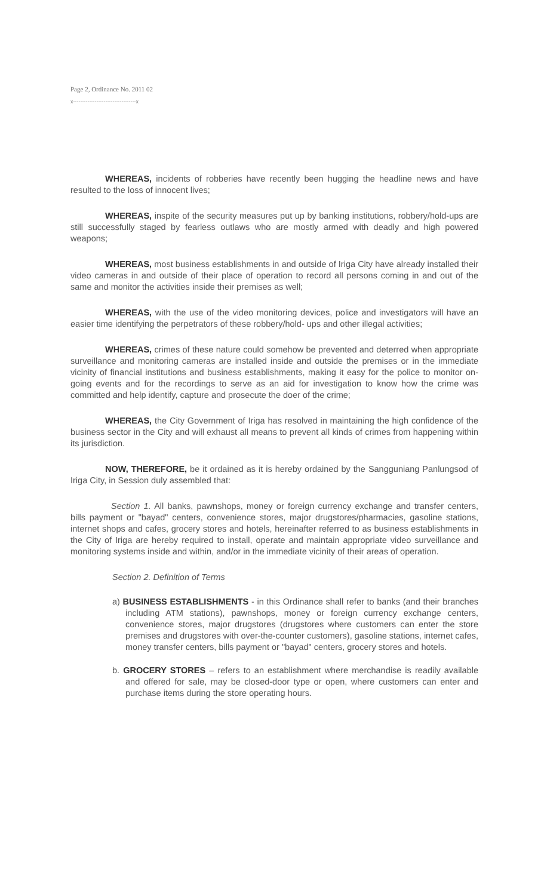Page 2, Ordinance No. 2011 02
x-----------------------------------x
WHEREAS, incidents of robberies have recently been hugging the headline news and have resulted to the loss of innocent lives;
WHEREAS, inspite of the security measures put up by banking institutions, robbery/hold-ups are still successfully staged by fearless outlaws who are mostly armed with deadly and high powered weapons;
WHEREAS, most business establishments in and outside of Iriga City have already installed their video cameras in and outside of their place of operation to record all persons coming in and out of the same and monitor the activities inside their premises as well;
WHEREAS, with the use of the video monitoring devices, police and investigators will have an easier time identifying the perpetrators of these robbery/hold- ups and other illegal activities;
WHEREAS, crimes of these nature could somehow be prevented and deterred when appropriate surveillance and monitoring cameras are installed inside and outside the premises or in the immediate vicinity of financial institutions and business establishments, making it easy for the police to monitor on-going events and for the recordings to serve as an aid for investigation to know how the crime was committed and help identify, capture and prosecute the doer of the crime;
WHEREAS, the City Government of Iriga has resolved in maintaining the high confidence of the business sector in the City and will exhaust all means to prevent all kinds of crimes from happening within its jurisdiction.
NOW, THEREFORE, be it ordained as it is hereby ordained by the Sangguniang Panlungsod of Iriga City, in Session duly assembled that:
Section 1. All banks, pawnshops, money or foreign currency exchange and transfer centers, bills payment or "bayad" centers, convenience stores, major drugstores/pharmacies, gasoline stations, internet shops and cafes, grocery stores and hotels, hereinafter referred to as business establishments in the City of Iriga are hereby required to install, operate and maintain appropriate video surveillance and monitoring systems inside and within, and/or in the immediate vicinity of their areas of operation.
Section 2. Definition of Terms
a) BUSINESS ESTABLISHMENTS - in this Ordinance shall refer to banks (and their branches including ATM stations), pawnshops, money or foreign currency exchange centers, convenience stores, major drugstores (drugstores where customers can enter the store premises and drugstores with over-the-counter customers), gasoline stations, internet cafes, money transfer centers, bills payment or "bayad" centers, grocery stores and hotels.
b. GROCERY STORES – refers to an establishment where merchandise is readily available and offered for sale, may be closed-door type or open, where customers can enter and purchase items during the store operating hours.